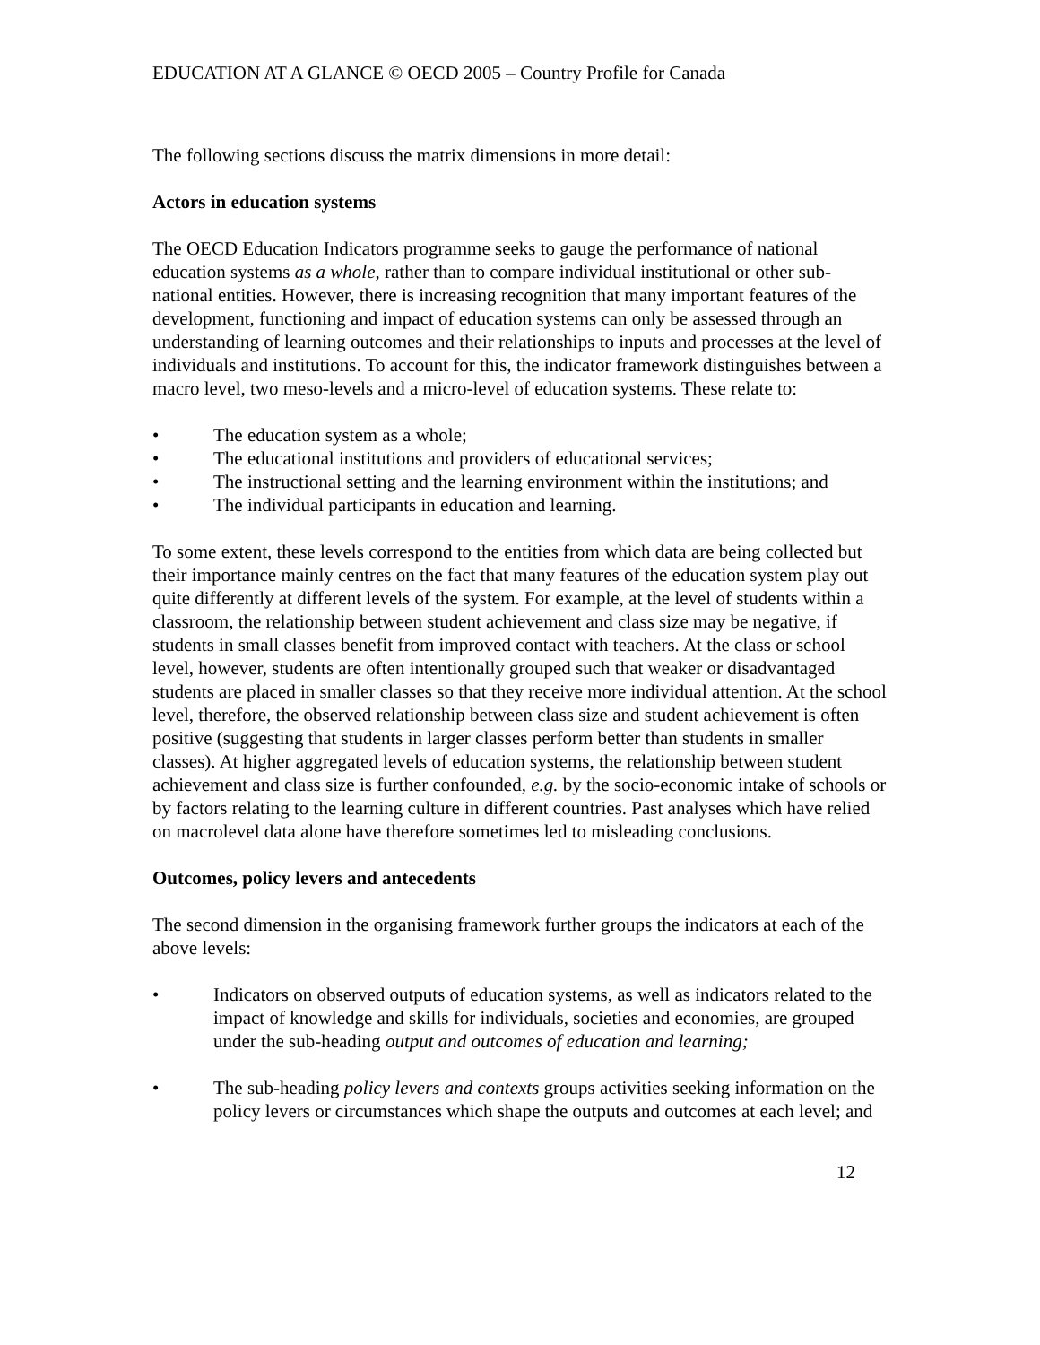EDUCATION AT A GLANCE © OECD 2005 – Country Profile for Canada
The following sections discuss the matrix dimensions in more detail:
Actors in education systems
The OECD Education Indicators programme seeks to gauge the performance of national education systems as a whole, rather than to compare individual institutional or other sub-national entities. However, there is increasing recognition that many important features of the development, functioning and impact of education systems can only be assessed through an understanding of learning outcomes and their relationships to inputs and processes at the level of individuals and institutions. To account for this, the indicator framework distinguishes between a macro level, two meso-levels and a micro-level of education systems. These relate to:
• The education system as a whole;
• The educational institutions and providers of educational services;
• The instructional setting and the learning environment within the institutions; and
• The individual participants in education and learning.
To some extent, these levels correspond to the entities from which data are being collected but their importance mainly centres on the fact that many features of the education system play out quite differently at different levels of the system. For example, at the level of students within a classroom, the relationship between student achievement and class size may be negative, if students in small classes benefit from improved contact with teachers. At the class or school level, however, students are often intentionally grouped such that weaker or disadvantaged students are placed in smaller classes so that they receive more individual attention. At the school level, therefore, the observed relationship between class size and student achievement is often positive (suggesting that students in larger classes perform better than students in smaller classes). At higher aggregated levels of education systems, the relationship between student achievement and class size is further confounded, e.g. by the socio-economic intake of schools or by factors relating to the learning culture in different countries. Past analyses which have relied on macrolevel data alone have therefore sometimes led to misleading conclusions.
Outcomes, policy levers and antecedents
The second dimension in the organising framework further groups the indicators at each of the above levels:
• Indicators on observed outputs of education systems, as well as indicators related to the impact of knowledge and skills for individuals, societies and economies, are grouped under the sub-heading output and outcomes of education and learning;
• The sub-heading policy levers and contexts groups activities seeking information on the policy levers or circumstances which shape the outputs and outcomes at each level; and
12